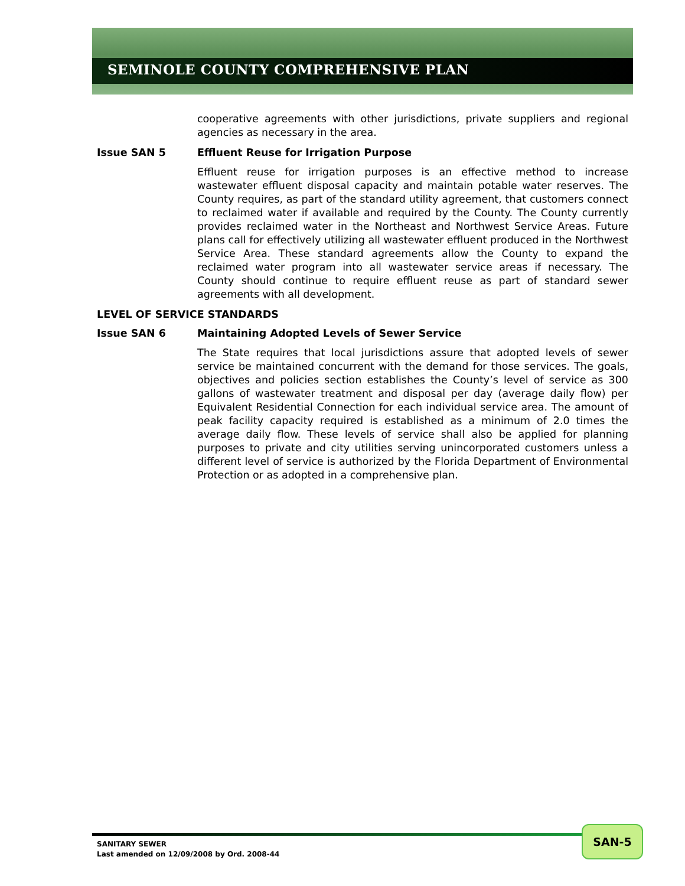SEMINOLE COUNTY COMPREHENSIVE PLAN
cooperative agreements with other jurisdictions, private suppliers and regional agencies as necessary in the area.
Issue SAN 5 Effluent Reuse for Irrigation Purpose
Effluent reuse for irrigation purposes is an effective method to increase wastewater effluent disposal capacity and maintain potable water reserves. The County requires, as part of the standard utility agreement, that customers connect to reclaimed water if available and required by the County. The County currently provides reclaimed water in the Northeast and Northwest Service Areas. Future plans call for effectively utilizing all wastewater effluent produced in the Northwest Service Area. These standard agreements allow the County to expand the reclaimed water program into all wastewater service areas if necessary. The County should continue to require effluent reuse as part of standard sewer agreements with all development.
LEVEL OF SERVICE STANDARDS
Issue SAN 6 Maintaining Adopted Levels of Sewer Service
The State requires that local jurisdictions assure that adopted levels of sewer service be maintained concurrent with the demand for those services. The goals, objectives and policies section establishes the County’s level of service as 300 gallons of wastewater treatment and disposal per day (average daily flow) per Equivalent Residential Connection for each individual service area. The amount of peak facility capacity required is established as a minimum of 2.0 times the average daily flow. These levels of service shall also be applied for planning purposes to private and city utilities serving unincorporated customers unless a different level of service is authorized by the Florida Department of Environmental Protection or as adopted in a comprehensive plan.
SANITARY SEWER
Last amended on 12/09/2008 by Ord. 2008-44
SAN-5